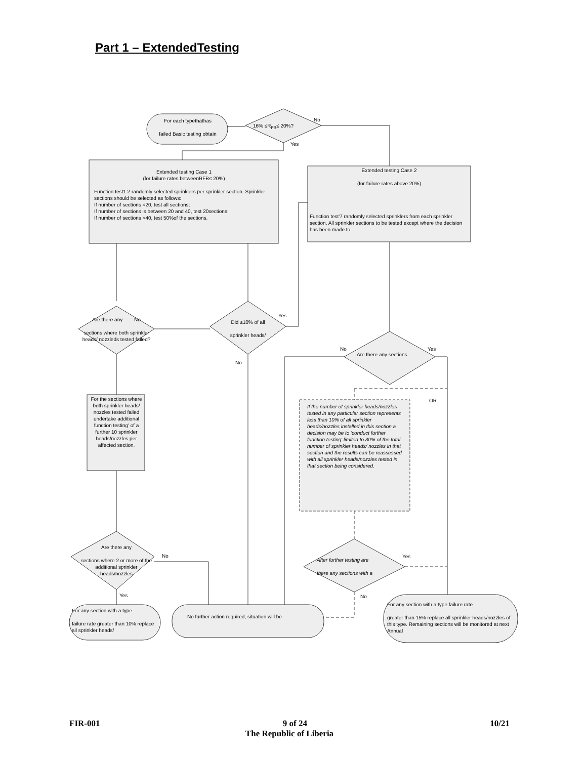Part 1 – ExtendedTesting
For each typethathas
failed Basic testing obtain
16% ≤R<sub>FB</sub>≤ 20%?
No
Yes
Extended testing Case 1
(for failure rates betweenRFB≤ 20%)
Function test1 2 randomly selected sprinklers per sprinkler section. Sprinkler sections should be selected as follows:
If number of sections <20, test all sections;
If number of sections is between 20 and 40, test 20sections;
If number of sections >40, test 50%of the sections.
Extended testing Case 2
(for failure rates above 20%)
Function test'7 randomly selected sprinklers from each sprinkler section. All sprinkler sections to be tested except where the decision has been made to
Are there any No
sections where both sprinkler heads/ nozzleds tested failed?
Did ≥10% of all
sprinkler heads/
Yes
No
No Yes
Are there any sections
For the sections where both sprinkler heads/ nozzles tested failed undertake additional function testing' of a further 10 sprinkler heads/nozzles per affected section.
OR
If the number of sprinkler heads/nozzles tested in any particular section represents less than 10% of all sprinkler heads/nozzles installed in this section a decision may be to 'conduct further function testing' limited to 30% of the total number of sprinkler heads/ nozzles in that section and the results can be reassessed with all sprinkler heads/nozzles tested in that section being considered.
Are there any
sections where 2 or more of the additional sprinkler heads/nozzles
No
Yes
After further testing are
there any sections with a
Yes
No
For any section with a type
failure rate greater than 10% replace all sprinkler heads/
No further action required, situation will be
For any section with a type failure rate
greater than 15% replace all sprinkler heads/nozzles of this type. Remaining sections will be monitored at next Annual
FIR-001 9 of 24 10/21
The Republic of Liberia